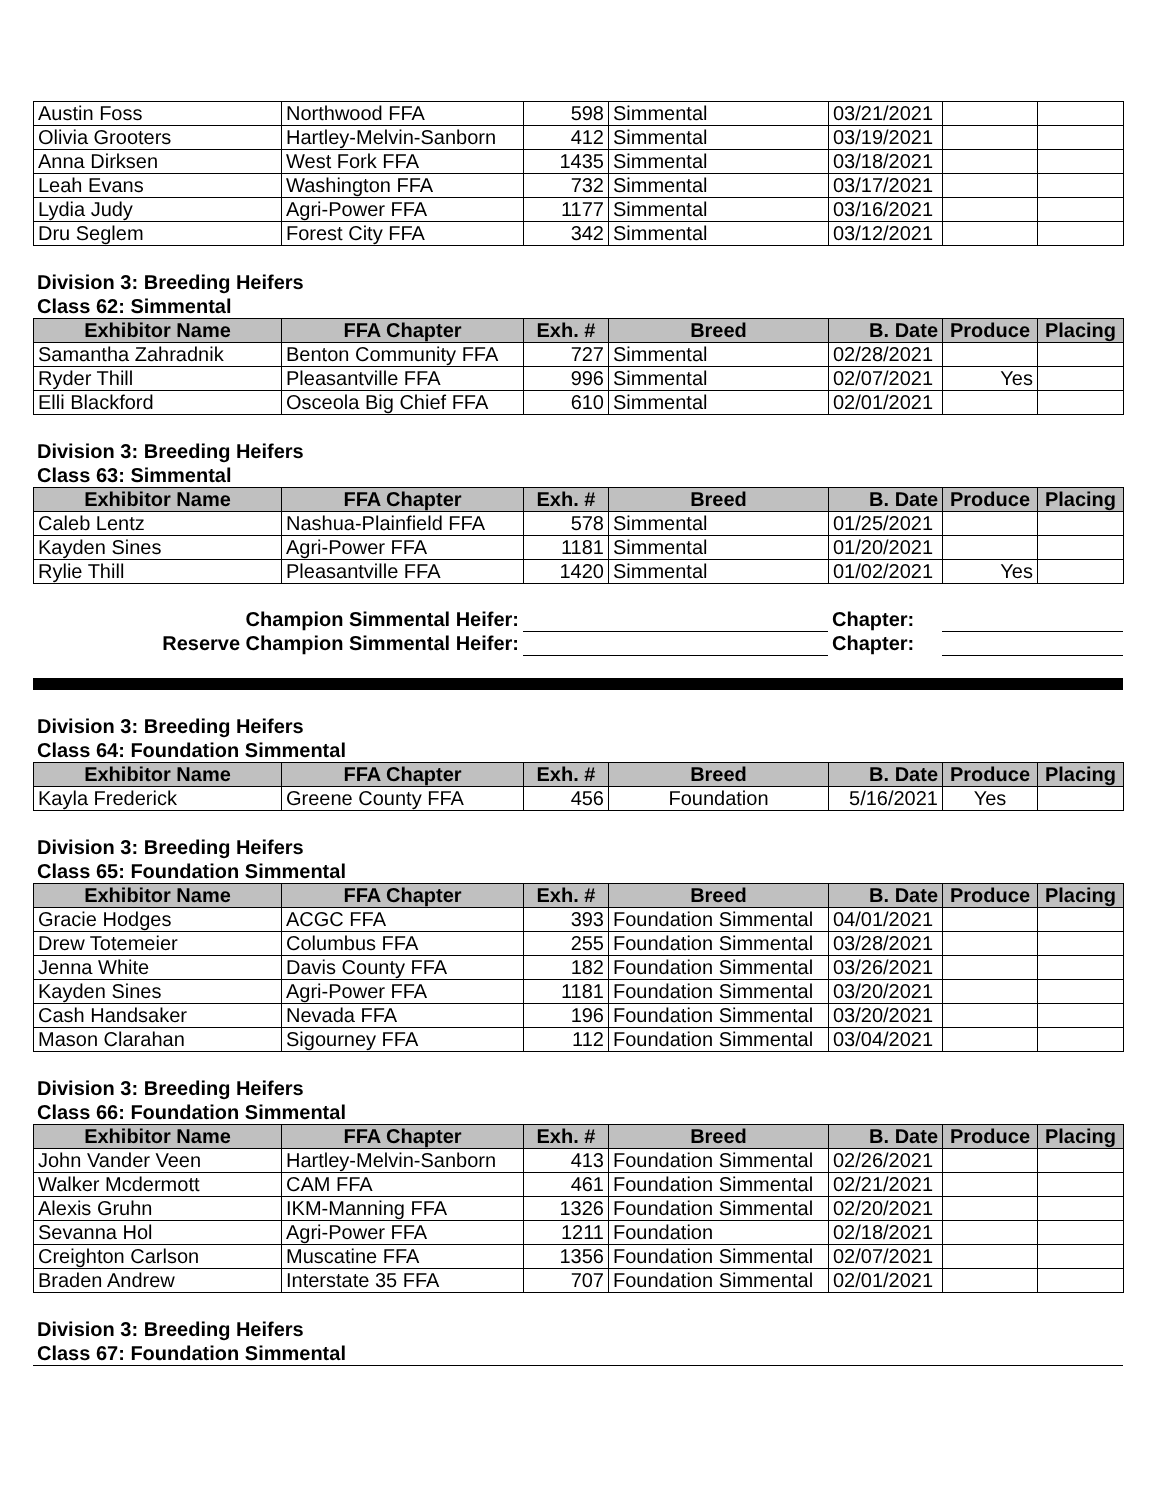| Austin Foss | Northwood FFA | 598 | Simmental | 03/21/2021 | | |
| Olivia Grooters | Hartley-Melvin-Sanborn | 412 | Simmental | 03/19/2021 | | |
| Anna Dirksen | West Fork FFA | 1435 | Simmental | 03/18/2021 | | |
| Leah Evans | Washington FFA | 732 | Simmental | 03/17/2021 | | |
| Lydia Judy | Agri-Power FFA | 1177 | Simmental | 03/16/2021 | | |
| Dru Seglem | Forest City FFA | 342 | Simmental | 03/12/2021 | | |
Division 3: Breeding Heifers
Class 62: Simmental
| Exhibitor Name | FFA Chapter | Exh. # | Breed | B. Date | Produce | Placing |
| --- | --- | --- | --- | --- | --- | --- |
| Samantha Zahradnik | Benton Community FFA | 727 | Simmental | 02/28/2021 | | |
| Ryder Thill | Pleasantville FFA | 996 | Simmental | 02/07/2021 | Yes | |
| Elli Blackford | Osceola Big Chief FFA | 610 | Simmental | 02/01/2021 | | |
Division 3: Breeding Heifers
Class 63: Simmental
| Exhibitor Name | FFA Chapter | Exh. # | Breed | B. Date | Produce | Placing |
| --- | --- | --- | --- | --- | --- | --- |
| Caleb Lentz | Nashua-Plainfield FFA | 578 | Simmental | 01/25/2021 | | |
| Kayden Sines | Agri-Power FFA | 1181 | Simmental | 01/20/2021 | | |
| Rylie Thill | Pleasantville FFA | 1420 | Simmental | 01/02/2021 | Yes | |
| Champion Simmental Heifer: | | Chapter: | |
| Reserve Champion Simmental Heifer: | | Chapter: | |
Division 3: Breeding Heifers
Class 64: Foundation Simmental
| Exhibitor Name | FFA Chapter | Exh. # | Breed | B. Date | Produce | Placing |
| --- | --- | --- | --- | --- | --- | --- |
| Kayla Frederick | Greene County FFA | 456 | Foundation | 5/16/2021 | Yes | |
Division 3: Breeding Heifers
Class 65: Foundation Simmental
| Exhibitor Name | FFA Chapter | Exh. # | Breed | B. Date | Produce | Placing |
| --- | --- | --- | --- | --- | --- | --- |
| Gracie Hodges | ACGC FFA | 393 | Foundation Simmental | 04/01/2021 | | |
| Drew Totemeier | Columbus FFA | 255 | Foundation Simmental | 03/28/2021 | | |
| Jenna White | Davis County FFA | 182 | Foundation Simmental | 03/26/2021 | | |
| Kayden Sines | Agri-Power FFA | 1181 | Foundation Simmental | 03/20/2021 | | |
| Cash Handsaker | Nevada FFA | 196 | Foundation Simmental | 03/20/2021 | | |
| Mason Clarahan | Sigourney FFA | 112 | Foundation Simmental | 03/04/2021 | | |
Division 3: Breeding Heifers
Class 66: Foundation Simmental
| Exhibitor Name | FFA Chapter | Exh. # | Breed | B. Date | Produce | Placing |
| --- | --- | --- | --- | --- | --- | --- |
| John Vander Veen | Hartley-Melvin-Sanborn | 413 | Foundation Simmental | 02/26/2021 | | |
| Walker Mcdermott | CAM FFA | 461 | Foundation Simmental | 02/21/2021 | | |
| Alexis Gruhn | IKM-Manning FFA | 1326 | Foundation Simmental | 02/20/2021 | | |
| Sevanna Hol | Agri-Power FFA | 1211 | Foundation | 02/18/2021 | | |
| Creighton Carlson | Muscatine FFA | 1356 | Foundation Simmental | 02/07/2021 | | |
| Braden Andrew | Interstate 35 FFA | 707 | Foundation Simmental | 02/01/2021 | | |
Division 3: Breeding Heifers
Class 67: Foundation Simmental